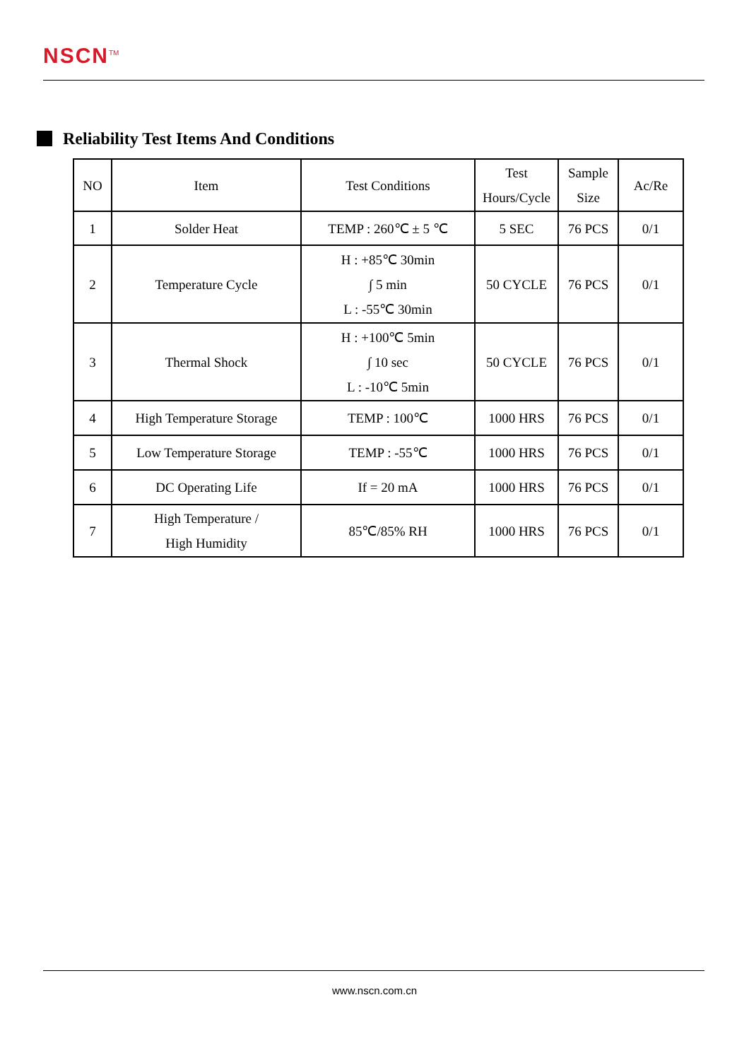NSCN<sup>TM</sup>
Reliability Test Items And Conditions
| NO | Item | Test Conditions | Test Hours/Cycle | Sample Size | Ac/Re |
| --- | --- | --- | --- | --- | --- |
| 1 | Solder Heat | TEMP : 260℃ ± 5 ℃ | 5 SEC | 76 PCS | 0/1 |
| 2 | Temperature Cycle | H : +85℃ 30min ∫ 5 min L : -55℃ 30min | 50 CYCLE | 76 PCS | 0/1 |
| 3 | Thermal Shock | H : +100℃ 5min ∫ 10 sec L : -10℃ 5min | 50 CYCLE | 76 PCS | 0/1 |
| 4 | High Temperature Storage | TEMP : 100℃ | 1000 HRS | 76 PCS | 0/1 |
| 5 | Low Temperature Storage | TEMP : -55℃ | 1000 HRS | 76 PCS | 0/1 |
| 6 | DC Operating Life | If = 20 mA | 1000 HRS | 76 PCS | 0/1 |
| 7 | High Temperature / High Humidity | 85℃/85% RH | 1000 HRS | 76 PCS | 0/1 |
www.nscn.com.cn